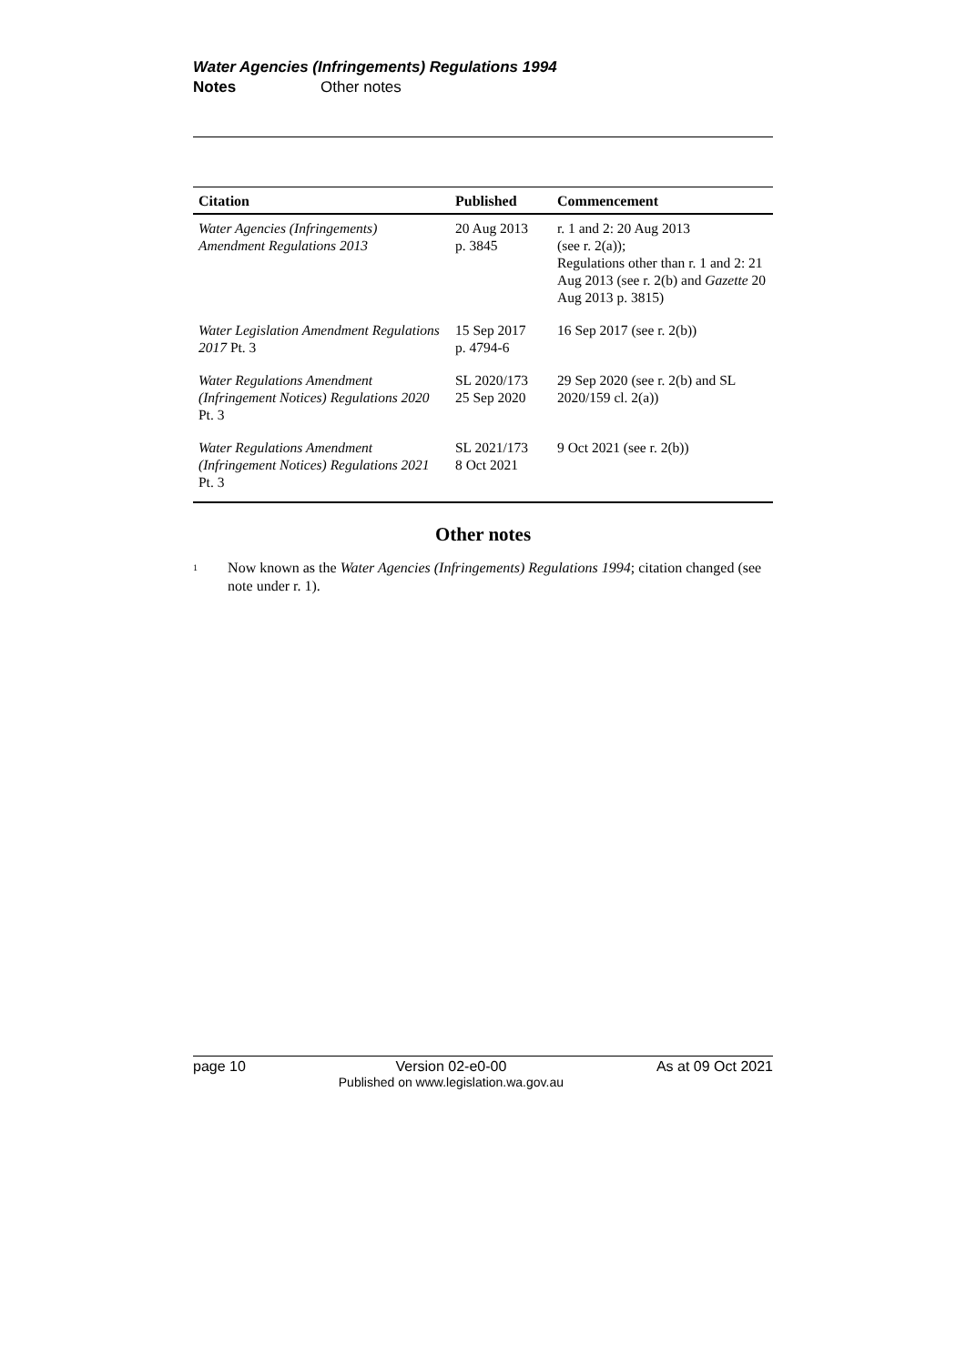Water Agencies (Infringements) Regulations 1994
Notes Other notes
| Citation | Published | Commencement |
| --- | --- | --- |
| Water Agencies (Infringements) Amendment Regulations 2013 | 20 Aug 2013 p. 3845 | r. 1 and 2: 20 Aug 2013 (see r. 2(a)); Regulations other than r. 1 and 2: 21 Aug 2013 (see r. 2(b) and Gazette 20 Aug 2013 p. 3815) |
| Water Legislation Amendment Regulations 2017 Pt. 3 | 15 Sep 2017 p. 4794-6 | 16 Sep 2017 (see r. 2(b)) |
| Water Regulations Amendment (Infringement Notices) Regulations 2020 Pt. 3 | SL 2020/173 25 Sep 2020 | 29 Sep 2020 (see r. 2(b) and SL 2020/159 cl. 2(a)) |
| Water Regulations Amendment (Infringement Notices) Regulations 2021 Pt. 3 | SL 2021/173 8 Oct 2021 | 9 Oct 2021 (see r. 2(b)) |
Other notes
<sup>1</sup>
Now known as the Water Agencies (Infringements) Regulations 1994; citation changed (see note under r. 1).
page 10 Version 02-e0-00
Published on www.legislation.wa.gov.au
As at 09 Oct 2021